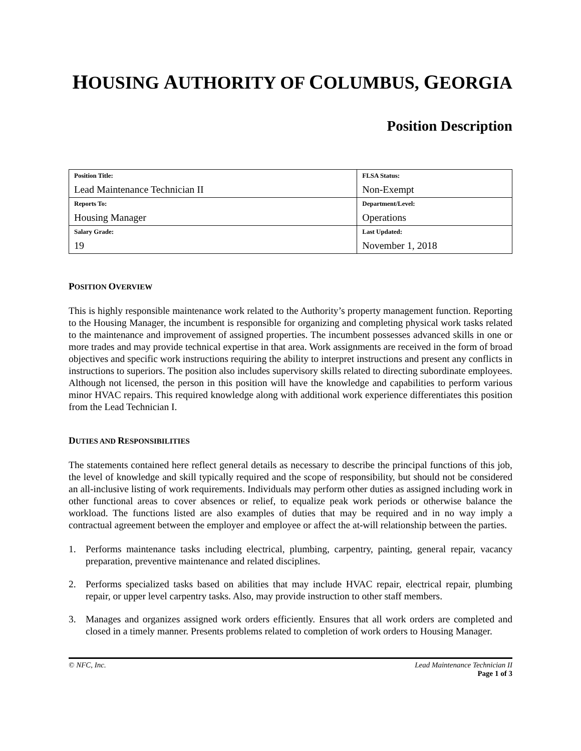HOUSING AUTHORITY OF COLUMBUS, GEORGIA
Position Description
| Position Title: Lead Maintenance Technician II | FLSA Status: Non-Exempt |
| Reports To: Housing Manager | Department/Level: Operations |
| Salary Grade: 19 | Last Updated: November 1, 2018 |
POSITION OVERVIEW
This is highly responsible maintenance work related to the Authority’s property management function. Reporting to the Housing Manager, the incumbent is responsible for organizing and completing physical work tasks related to the maintenance and improvement of assigned properties. The incumbent possesses advanced skills in one or more trades and may provide technical expertise in that area. Work assignments are received in the form of broad objectives and specific work instructions requiring the ability to interpret instructions and present any conflicts in instructions to superiors. The position also includes supervisory skills related to directing subordinate employees. Although not licensed, the person in this position will have the knowledge and capabilities to perform various minor HVAC repairs. This required knowledge along with additional work experience differentiates this position from the Lead Technician I.
DUTIES AND RESPONSIBILITIES
The statements contained here reflect general details as necessary to describe the principal functions of this job, the level of knowledge and skill typically required and the scope of responsibility, but should not be considered an all-inclusive listing of work requirements. Individuals may perform other duties as assigned including work in other functional areas to cover absences or relief, to equalize peak work periods or otherwise balance the workload. The functions listed are also examples of duties that may be required and in no way imply a contractual agreement between the employer and employee or affect the at-will relationship between the parties.
1. Performs maintenance tasks including electrical, plumbing, carpentry, painting, general repair, vacancy preparation, preventive maintenance and related disciplines.
2. Performs specialized tasks based on abilities that may include HVAC repair, electrical repair, plumbing repair, or upper level carpentry tasks. Also, may provide instruction to other staff members.
3. Manages and organizes assigned work orders efficiently. Ensures that all work orders are completed and closed in a timely manner. Presents problems related to completion of work orders to Housing Manager.
© NFC, Inc. Lead Maintenance Technician II
Page 1 of 3